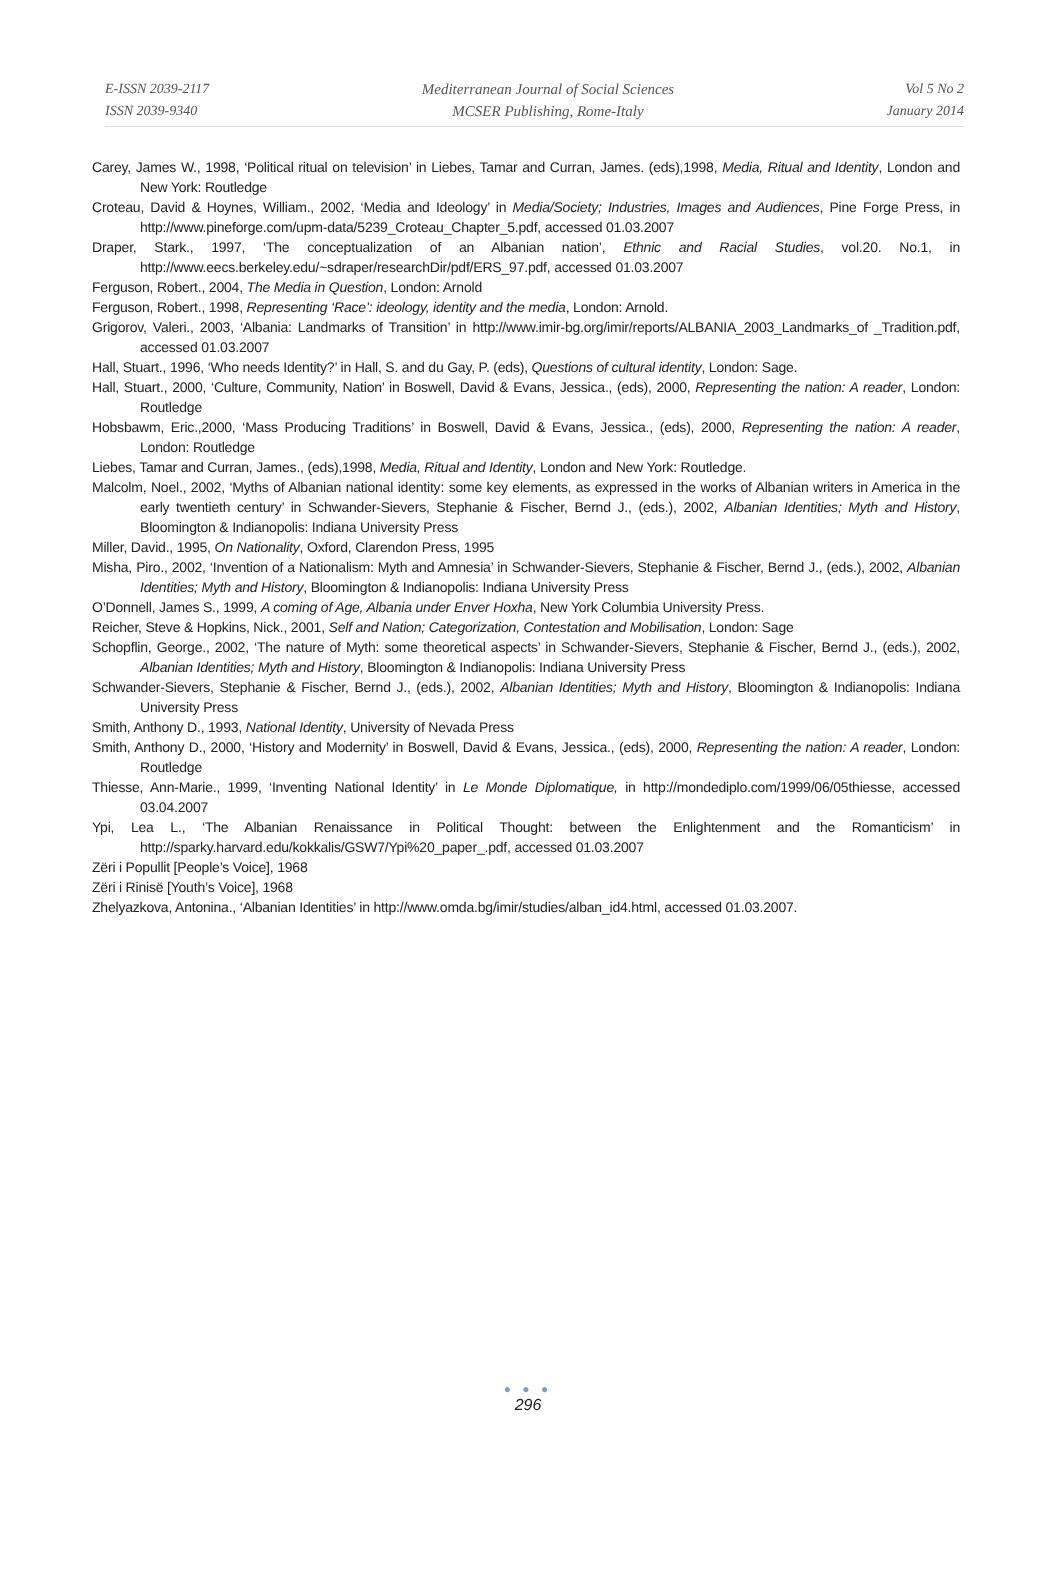E-ISSN 2039-2117
ISSN 2039-9340
Mediterranean Journal of Social Sciences
MCSER Publishing, Rome-Italy
Vol 5 No 2
January 2014
Carey, James W., 1998, ‘Political ritual on television’ in Liebes, Tamar and Curran, James. (eds),1998, Media, Ritual and Identity, London and New York: Routledge
Croteau, David & Hoynes, William., 2002, ‘Media and Ideology’ in Media/Society; Industries, Images and Audiences, Pine Forge Press, in http://www.pineforge.com/upm-data/5239_Croteau_Chapter_5.pdf, accessed 01.03.2007
Draper, Stark., 1997, ‘The conceptualization of an Albanian nation’, Ethnic and Racial Studies, vol.20. No.1, in http://www.eecs.berkeley.edu/~sdraper/researchDir/pdf/ERS_97.pdf, accessed 01.03.2007
Ferguson, Robert., 2004, The Media in Question, London: Arnold
Ferguson, Robert., 1998, Representing ‘Race’: ideology, identity and the media, London: Arnold.
Grigorov, Valeri., 2003, ‘Albania: Landmarks of Transition’ in http://www.imir-bg.org/imir/reports/ALBANIA_2003_Landmarks_of _Tradition.pdf, accessed 01.03.2007
Hall, Stuart., 1996, ‘Who needs Identity?’ in Hall, S. and du Gay, P. (eds), Questions of cultural identity, London: Sage.
Hall, Stuart., 2000, ‘Culture, Community, Nation’ in Boswell, David & Evans, Jessica., (eds), 2000, Representing the nation: A reader, London: Routledge
Hobsbawm, Eric.,2000, ‘Mass Producing Traditions’ in Boswell, David & Evans, Jessica., (eds), 2000, Representing the nation: A reader, London: Routledge
Liebes, Tamar and Curran, James., (eds),1998, Media, Ritual and Identity, London and New York: Routledge.
Malcolm, Noel., 2002, ‘Myths of Albanian national identity: some key elements, as expressed in the works of Albanian writers in America in the early twentieth century’ in Schwander-Sievers, Stephanie & Fischer, Bernd J., (eds.), 2002, Albanian Identities; Myth and History, Bloomington & Indianopolis: Indiana University Press
Miller, David., 1995, On Nationality, Oxford, Clarendon Press, 1995
Misha, Piro., 2002, ‘Invention of a Nationalism: Myth and Amnesia’ in Schwander-Sievers, Stephanie & Fischer, Bernd J., (eds.), 2002, Albanian Identities; Myth and History, Bloomington & Indianopolis: Indiana University Press
O’Donnell, James S., 1999, A coming of Age, Albania under Enver Hoxha, New York Columbia University Press.
Reicher, Steve & Hopkins, Nick., 2001, Self and Nation; Categorization, Contestation and Mobilisation, London: Sage
Schopflin, George., 2002, ‘The nature of Myth: some theoretical aspects’ in Schwander-Sievers, Stephanie & Fischer, Bernd J., (eds.), 2002, Albanian Identities; Myth and History, Bloomington & Indianopolis: Indiana University Press
Schwander-Sievers, Stephanie & Fischer, Bernd J., (eds.), 2002, Albanian Identities; Myth and History, Bloomington & Indianopolis: Indiana University Press
Smith, Anthony D., 1993, National Identity, University of Nevada Press
Smith, Anthony D., 2000, ‘History and Modernity’ in Boswell, David & Evans, Jessica., (eds), 2000, Representing the nation: A reader, London: Routledge
Thiesse, Ann-Marie., 1999, ‘Inventing National Identity’ in Le Monde Diplomatique, in http://mondediplo.com/1999/06/05thiesse, accessed 03.04.2007
Ypi, Lea L., ‘The Albanian Renaissance in Political Thought: between the Enlightenment and the Romanticism’ in http://sparky.harvard.edu/kokkalis/GSW7/Ypi%20_paper_.pdf, accessed 01.03.2007
Zëri i Popullit [People’s Voice], 1968
Zëri i Rinisë [Youth’s Voice], 1968
Zhelyazkova, Antonina., ‘Albanian Identities’ in http://www.omda.bg/imir/studies/alban_id4.html, accessed 01.03.2007.
● ● ●
296